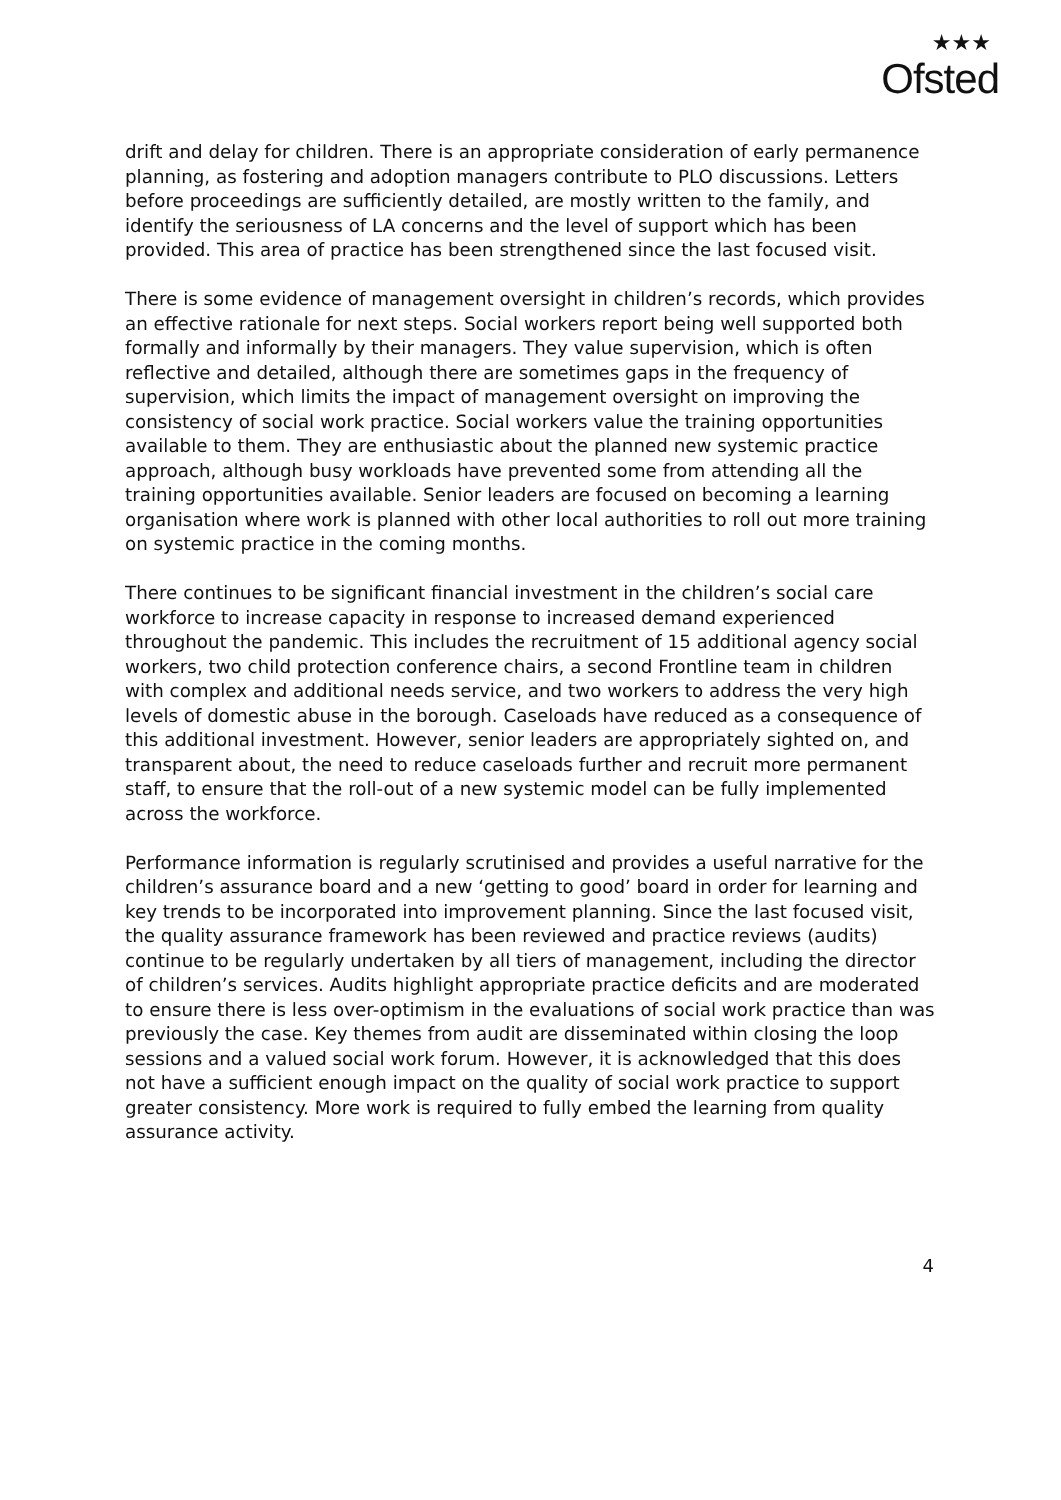★★★
Ofsted
drift and delay for children. There is an appropriate consideration of early permanence planning, as fostering and adoption managers contribute to PLO discussions. Letters before proceedings are sufficiently detailed, are mostly written to the family, and identify the seriousness of LA concerns and the level of support which has been provided. This area of practice has been strengthened since the last focused visit.
There is some evidence of management oversight in children’s records, which provides an effective rationale for next steps. Social workers report being well supported both formally and informally by their managers. They value supervision, which is often reflective and detailed, although there are sometimes gaps in the frequency of supervision, which limits the impact of management oversight on improving the consistency of social work practice. Social workers value the training opportunities available to them. They are enthusiastic about the planned new systemic practice approach, although busy workloads have prevented some from attending all the training opportunities available. Senior leaders are focused on becoming a learning organisation where work is planned with other local authorities to roll out more training on systemic practice in the coming months.
There continues to be significant financial investment in the children’s social care workforce to increase capacity in response to increased demand experienced throughout the pandemic. This includes the recruitment of 15 additional agency social workers, two child protection conference chairs, a second Frontline team in children with complex and additional needs service, and two workers to address the very high levels of domestic abuse in the borough. Caseloads have reduced as a consequence of this additional investment. However, senior leaders are appropriately sighted on, and transparent about, the need to reduce caseloads further and recruit more permanent staff, to ensure that the roll-out of a new systemic model can be fully implemented across the workforce.
Performance information is regularly scrutinised and provides a useful narrative for the children’s assurance board and a new ‘getting to good’ board in order for learning and key trends to be incorporated into improvement planning. Since the last focused visit, the quality assurance framework has been reviewed and practice reviews (audits) continue to be regularly undertaken by all tiers of management, including the director of children’s services. Audits highlight appropriate practice deficits and are moderated to ensure there is less over-optimism in the evaluations of social work practice than was previously the case. Key themes from audit are disseminated within closing the loop sessions and a valued social work forum. However, it is acknowledged that this does not have a sufficient enough impact on the quality of social work practice to support greater consistency. More work is required to fully embed the learning from quality assurance activity.
4